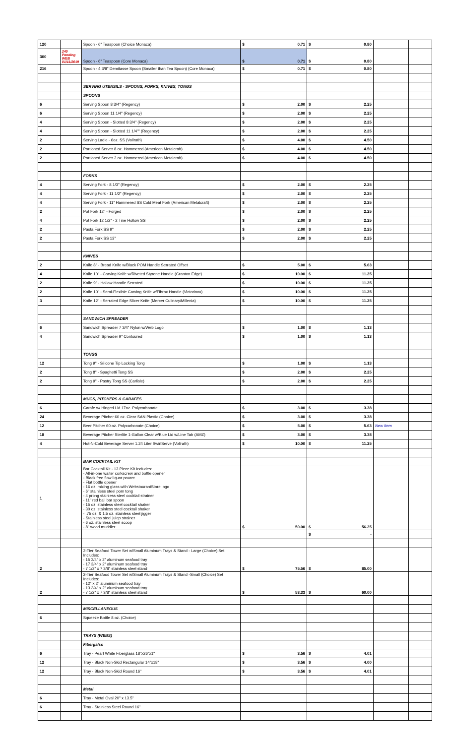| 120 | | Spoon - 6" Teaspoon (Choice Monaca) | $ 0.71 | $ 0.80 | | |
| 300 | 240 Pending WEB 01/11/2019 | Spoon - 6" Teaspoon (Core Monaca) | $ 0.71 | $ 0.80 | | |
| 216 | | Spoon - 4 3/8" Demitasse Spoon (Smaller than Tea Spoon) (Core Monaca) | $ 0.71 | $ 0.80 | | |
| | | SERVING UTENSILS - SPOONS, FORKS, KNIVES, TONGS | | | | |
| | | SPOONS | | | | |
| 6 | | Serving Spoon 8 3/4" (Regency) | $ 2.00 | $ 2.25 | | |
| 6 | | Serving Spoon 11 1/4" (Regency) | $ 2.00 | $ 2.25 | | |
| 4 | | Serving Spoon - Slotted 8 3/4" (Regency) | $ 2.00 | $ 2.25 | | |
| 4 | | Serving Spoon - Slotted 11 1/4"" (Regency) | $ 2.00 | $ 2.25 | | |
| 2 | | Serving Ladle - 6oz. SS (Vollrath) | $ 4.00 | $ 4.50 | | |
| 2 | | Portioned Server 8 oz. Hammered (American Metalcraft) | $ 4.00 | $ 4.50 | | |
| 2 | | Portioned Server 2 oz. Hammered (American Metalcraft) | $ 4.00 | $ 4.50 | | |
| | | FORKS | | | | |
| 4 | | Serving Fork - 8 1/3" (Regency) | $ 2.00 | $ 2.25 | | |
| 4 | | Serving Fork - 11 1/2" (Regency) | $ 2.00 | $ 2.25 | | |
| 4 | | Serving Fork - 11" Hammered SS Cold Meat Fork (American Metalcraft) | $ 2.00 | $ 2.25 | | |
| 2 | | Pot Fork 12" - Forged | $ 2.00 | $ 2.25 | | |
| 4 | | Pot Fork 12 1/2" - 2 Tine Hollow SS | $ 2.00 | $ 2.25 | | |
| 2 | | Pasta Fork SS 9" | $ 2.00 | $ 2.25 | | |
| 2 | | Pasta Fork SS 13" | $ 2.00 | $ 2.25 | | |
| | | KNIVES | | | | |
| 2 | | Knife 8" - Bread Knife w/Black POM Handle Serrated Offset | $ 5.00 | $ 5.63 | | |
| 4 | | Knife 10" - Carving Knife w/Riveted Styrene Handle (Granton Edge) | $ 10.00 | $ 11.25 | | |
| 2 | | Knife 9" - Hollow Handle Serrated | $ 10.00 | $ 11.25 | | |
| 2 | | Knife 10" - Semi-Flexible Carving Knife w/Fibrox Handle (Victorinox) | $ 10.00 | $ 11.25 | | |
| 3 | | Knife 12" - Serrated Edge Slicer Knife (Mercer Culinary/Millenia) | $ 10.00 | $ 11.25 | | |
| | | SANDWICH SPREADER | | | | |
| 6 | | Sandwich Spreader 7 3/4" Nylon w/Web Logo | $ 1.00 | $ 1.13 | | |
| 4 | | Sandwich Spreader 9" Contoured | $ 1.00 | $ 1.13 | | |
| | | TONGS | | | | |
| 12 | | Tong 9" - Silicone Tip Locking Tong | $ 1.00 | $ 1.13 | | |
| 2 | | Tong 8" - Spaghetti Tong SS | $ 2.00 | $ 2.25 | | |
| 2 | | Tong 9" - Pastry Tong SS (Carlisle) | $ 2.00 | $ 2.25 | | |
| | | MUGS, PITCHERS & CARAFES | | | | |
| 6 | | Carafe w/ Hinged Lid 17oz. Polycarbonate | $ 3.00 | $ 3.38 | | |
| 24 | | Beverage Pitcher 60 oz. Clear SAN Plastic (Choice) | $ 3.00 | $ 3.38 | | |
| 12 | | Beer Pitcher 60 oz. Polycarbonate (Choice) | $ 5.00 | $ 5.63 | New Item | |
| 18 | | Beverage Pitcher Sterlite 1-Gallon Clear w/Blue Lid w/Line Tab (AMZ) | $ 3.00 | $ 3.38 | | |
| 4 | | Hot-N-Cold Beverage Server 1.24 Liter SwirlServe (Vollrath) | $ 10.00 | $ 11.25 | | |
| | | BAR COCKTAIL KIT | | | | |
| 1 | | Bar Cocktail Kit - 13 Piece Kit Includes: - All-in-one waiter corkscrew and bottle opener - Black free flow liquor pourer - Flat bottle opener - 16 oz. mixing glass with WebstaurantStore logo - 6" stainless steel pom tong - 4 prong stainless steel cocktail strainer - 11" red ball bar spoon - 15 oz. stainless steel cocktail shaker - 30 oz. stainless steel cocktail shaker - .75 oz. & 1.5 oz. stainless steel jigger - Stainless steel julep strainer - 6 oz. stainless steel scoop - 8" wood muddler | $ 50.00 | $ 56.25 | | |
| | | | | $ - | | |
| 2 | | 2-Tier Seafood Tower Set w/Small Aluminum Trays & Stand - Large (Choice) Set Includes: - 15 3/4" x 2" aluminum seafood tray - 17 3/4" x 2" aluminum seafood tray - 7 1/2" x 7 3/8" stainless steel stand | $ 75.56 | $ 85.00 | | |
| 2 | | 2-Tier Seafood Tower Set w/Small Aluminum Trays & Stand -Small (Choice) Set Includes: - 12" x 2" aluminum seafood tray - 13 3/4" x 2" aluminum seafood tray - 7 1/2" x 7 3/8" stainless steel stand | $ 53.33 | $ 60.00 | | |
| | | MISCELLANEOUS | | | | |
| 6 | | Squeeze Bottle 8 oz. (Choice) | | | | |
| | | TRAYS (WEBS) | | | | |
| | | Fibergalss | | | | |
| 6 | | Tray - Pearl White Fiberglass 18"x26"x1" | $ 3.56 | $ 4.01 | | |
| 12 | | Tray - Black Non-Skid Rectangular 14"x18" | $ 3.56 | $ 4.00 | | |
| 12 | | Tray - Black Non-Skid Round 16" | $ 3.56 | $ 4.01 | | |
| | | Metal | | | | |
| 6 | | Tray - Metal Oval 20" x 13.5" | | | | |
| 6 | | Tray - Stainless Steel Round 16" | | | | |